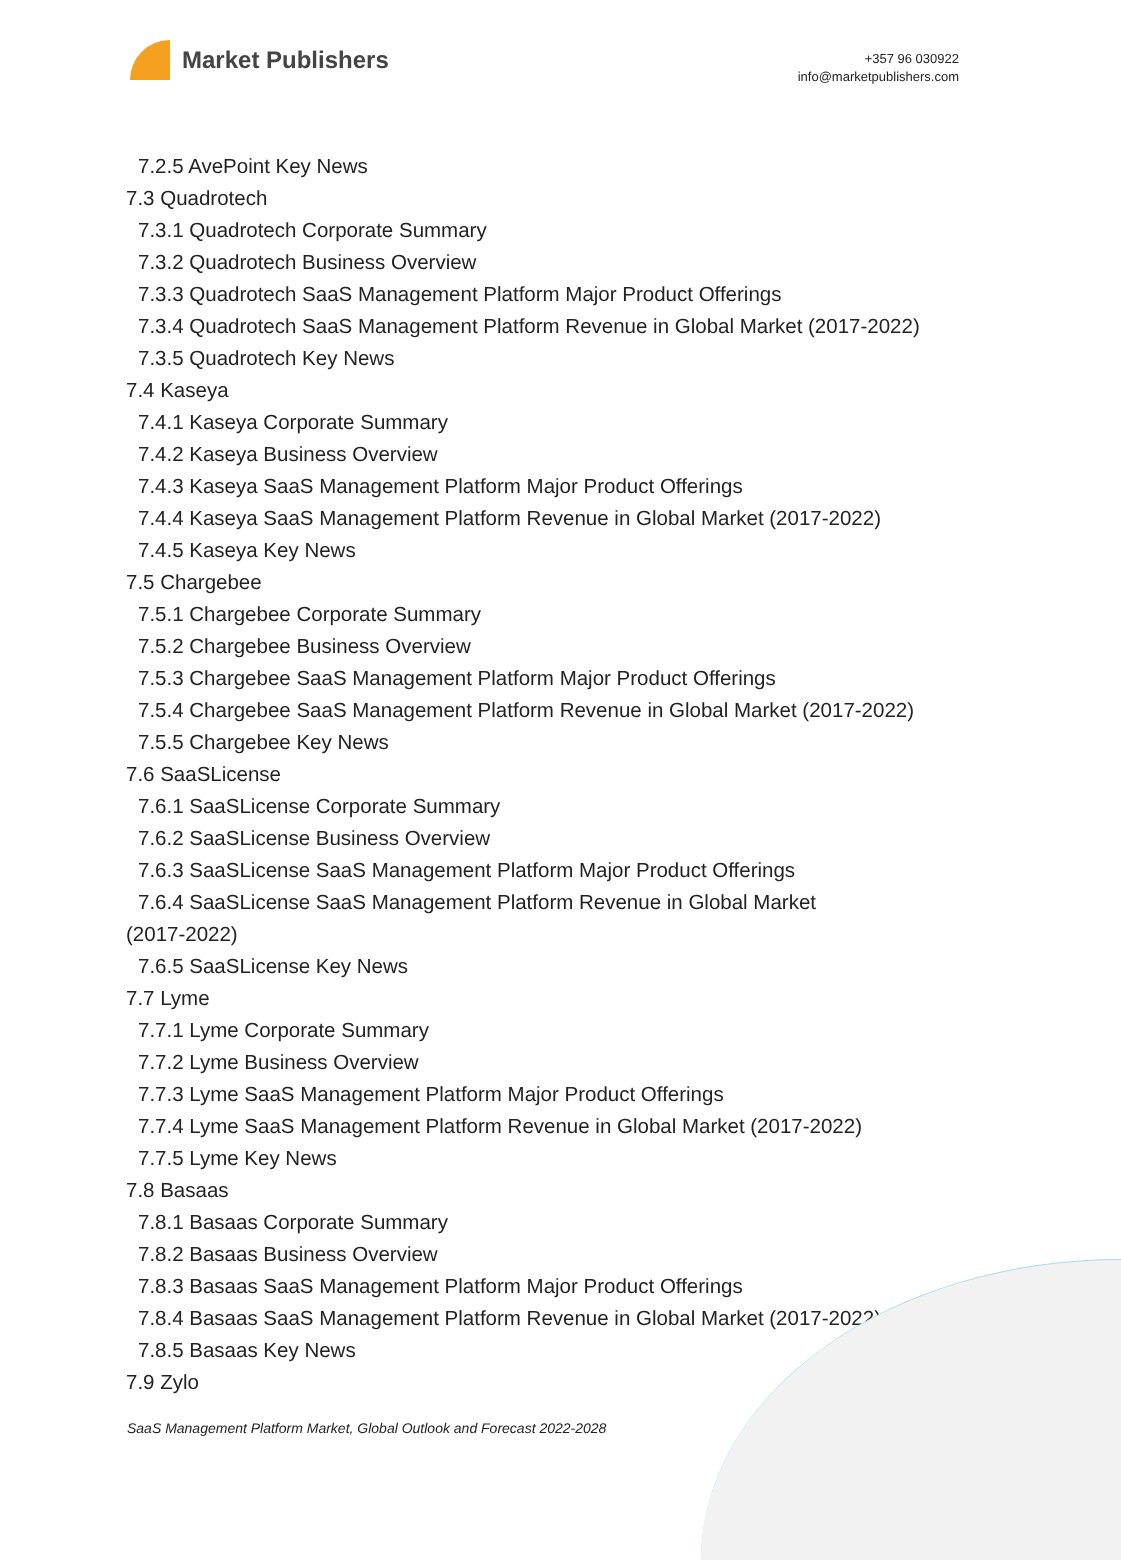Market Publishers
+357 96 030922
info@marketpublishers.com
7.2.5 AvePoint Key News
7.3 Quadrotech
7.3.1 Quadrotech Corporate Summary
7.3.2 Quadrotech Business Overview
7.3.3 Quadrotech SaaS Management Platform Major Product Offerings
7.3.4 Quadrotech SaaS Management Platform Revenue in Global Market (2017-2022)
7.3.5 Quadrotech Key News
7.4 Kaseya
7.4.1 Kaseya Corporate Summary
7.4.2 Kaseya Business Overview
7.4.3 Kaseya SaaS Management Platform Major Product Offerings
7.4.4 Kaseya SaaS Management Platform Revenue in Global Market (2017-2022)
7.4.5 Kaseya Key News
7.5 Chargebee
7.5.1 Chargebee Corporate Summary
7.5.2 Chargebee Business Overview
7.5.3 Chargebee SaaS Management Platform Major Product Offerings
7.5.4 Chargebee SaaS Management Platform Revenue in Global Market (2017-2022)
7.5.5 Chargebee Key News
7.6 SaaSLicense
7.6.1 SaaSLicense Corporate Summary
7.6.2 SaaSLicense Business Overview
7.6.3 SaaSLicense SaaS Management Platform Major Product Offerings
7.6.4 SaaSLicense SaaS Management Platform Revenue in Global Market
(2017-2022)
7.6.5 SaaSLicense Key News
7.7 Lyme
7.7.1 Lyme Corporate Summary
7.7.2 Lyme Business Overview
7.7.3 Lyme SaaS Management Platform Major Product Offerings
7.7.4 Lyme SaaS Management Platform Revenue in Global Market (2017-2022)
7.7.5 Lyme Key News
7.8 Basaas
7.8.1 Basaas Corporate Summary
7.8.2 Basaas Business Overview
7.8.3 Basaas SaaS Management Platform Major Product Offerings
7.8.4 Basaas SaaS Management Platform Revenue in Global Market (2017-2022)
7.8.5 Basaas Key News
7.9 Zylo
SaaS Management Platform Market, Global Outlook and Forecast 2022-2028